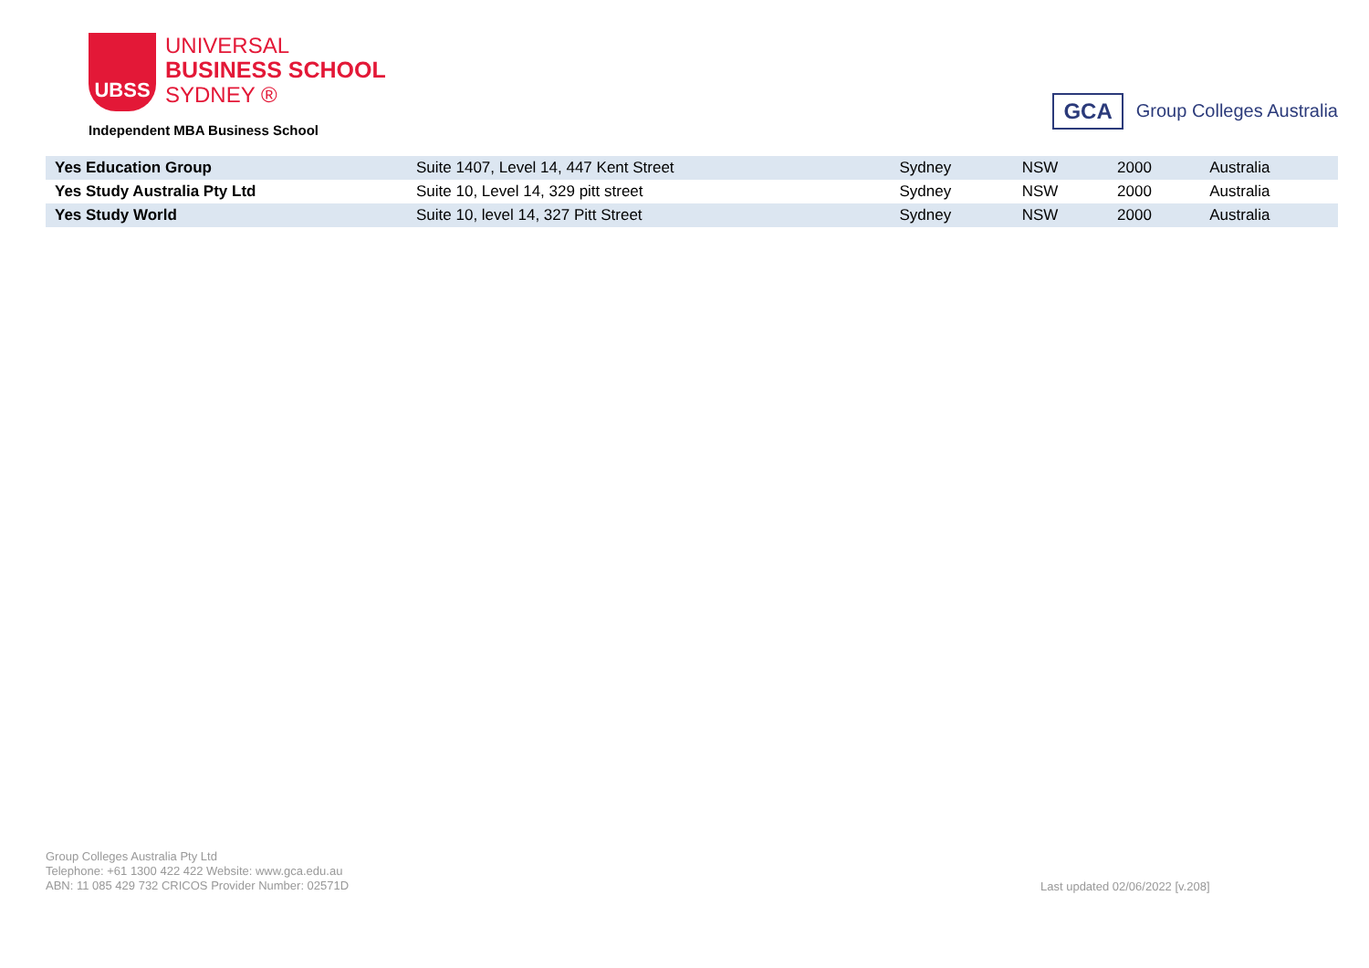UBSS
UNIVERSAL
BUSINESS SCHOOL
SYDNEY ®
Independent MBA Business School
GCA
Group Colleges Australia
| Yes Education Group | Suite 1407, Level 14, 447 Kent Street | Sydney | NSW | 2000 | Australia |
| Yes Study Australia Pty Ltd | Suite 10, Level 14, 329 pitt street | Sydney | NSW | 2000 | Australia |
| Yes Study World | Suite 10, level 14, 327 Pitt Street | Sydney | NSW | 2000 | Australia |
Group Colleges Australia Pty Ltd
Telephone: +61 1300 422 422 Website: www.gca.edu.au
ABN: 11 085 429 732 CRICOS Provider Number: 02571D
Last updated 02/06/2022 [v.208]